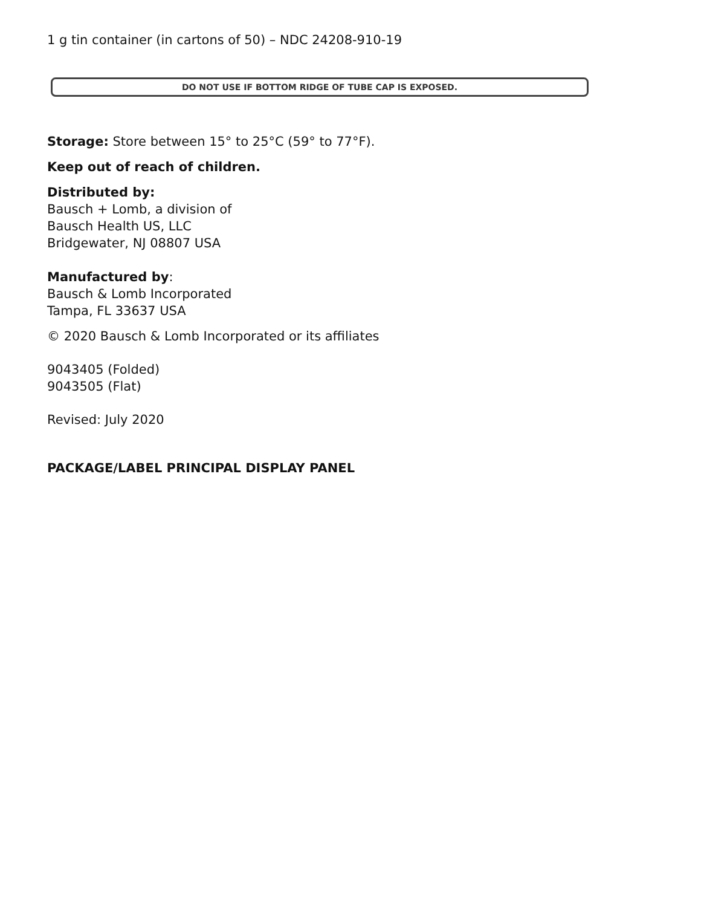1 g tin container (in cartons of 50) – NDC 24208-910-19
DO NOT USE IF BOTTOM RIDGE OF TUBE CAP IS EXPOSED.
Storage: Store between 15° to 25°C (59° to 77°F).
Keep out of reach of children.
Distributed by:
Bausch + Lomb, a division of
Bausch Health US, LLC
Bridgewater, NJ 08807 USA
Manufactured by:
Bausch & Lomb Incorporated
Tampa, FL 33637 USA
© 2020 Bausch & Lomb Incorporated or its affiliates
9043405 (Folded)
9043505 (Flat)
Revised: July 2020
PACKAGE/LABEL PRINCIPAL DISPLAY PANEL